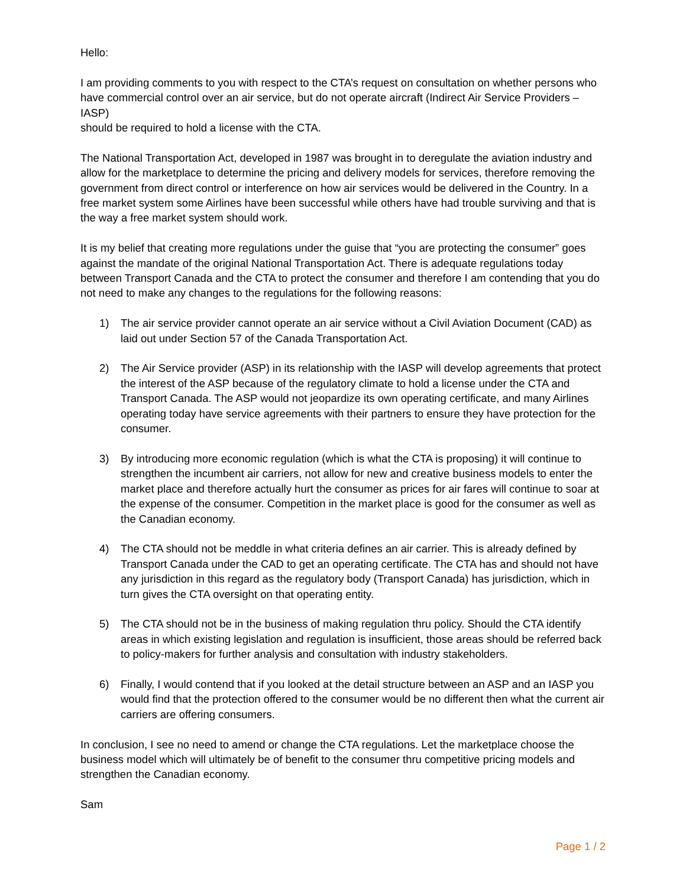Hello:
I am providing comments to you with respect to the CTA’s request on consultation on whether persons who have commercial control over an air service, but do not operate aircraft (Indirect Air Service Providers – IASP)
should be required to hold a license with the CTA.
The National Transportation Act, developed in 1987 was brought in to deregulate the aviation industry and allow for the marketplace to determine the pricing and delivery models for services, therefore removing the government from direct control or interference on how air services would be delivered in the Country. In a free market system some Airlines have been successful while others have had trouble surviving and that is the way a free market system should work.
It is my belief that creating more regulations under the guise that “you are protecting the consumer” goes against the mandate of the original National Transportation Act. There is adequate regulations today between Transport Canada and the CTA to protect the consumer and therefore I am contending that you do not need to make any changes to the regulations for the following reasons:
1) The air service provider cannot operate an air service without a Civil Aviation Document (CAD) as laid out under Section 57 of the Canada Transportation Act.
2) The Air Service provider (ASP) in its relationship with the IASP will develop agreements that protect the interest of the ASP because of the regulatory climate to hold a license under the CTA and Transport Canada. The ASP would not jeopardize its own operating certificate, and many Airlines operating today have service agreements with their partners to ensure they have protection for the consumer.
3) By introducing more economic regulation (which is what the CTA is proposing) it will continue to strengthen the incumbent air carriers, not allow for new and creative business models to enter the market place and therefore actually hurt the consumer as prices for air fares will continue to soar at the expense of the consumer. Competition in the market place is good for the consumer as well as the Canadian economy.
4) The CTA should not be meddle in what criteria defines an air carrier. This is already defined by Transport Canada under the CAD to get an operating certificate. The CTA has and should not have any jurisdiction in this regard as the regulatory body (Transport Canada) has jurisdiction, which in turn gives the CTA oversight on that operating entity.
5) The CTA should not be in the business of making regulation thru policy. Should the CTA identify areas in which existing legislation and regulation is insufficient, those areas should be referred back to policy-makers for further analysis and consultation with industry stakeholders.
6) Finally, I would contend that if you looked at the detail structure between an ASP and an IASP you would find that the protection offered to the consumer would be no different then what the current air carriers are offering consumers.
In conclusion, I see no need to amend or change the CTA regulations. Let the marketplace choose the business model which will ultimately be of benefit to the consumer thru competitive pricing models and strengthen the Canadian economy.
Sam
Page 1 / 2